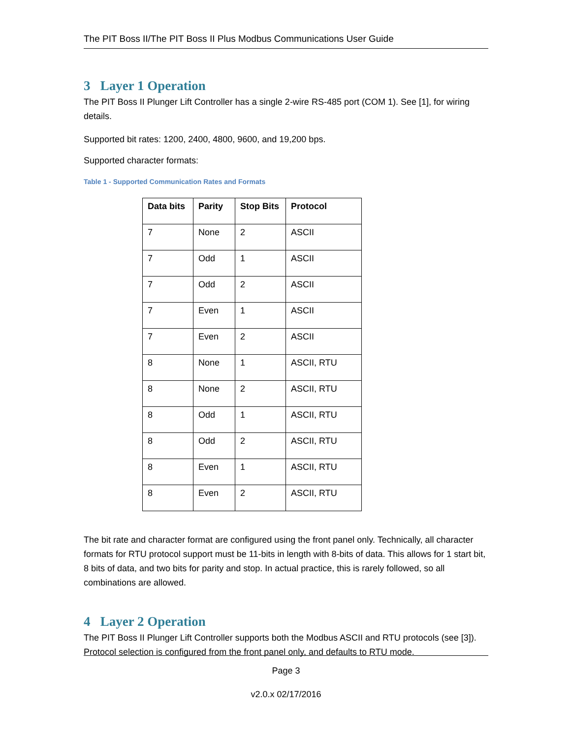The PIT Boss II/The PIT Boss II Plus Modbus Communications User Guide
3 Layer 1 Operation
The PIT Boss II Plunger Lift Controller has a single 2-wire RS-485 port (COM 1). See [1], for wiring details.
Supported bit rates: 1200, 2400, 4800, 9600, and 19,200 bps.
Supported character formats:
Table 1 - Supported Communication Rates and Formats
| Data bits | Parity | Stop Bits | Protocol |
| --- | --- | --- | --- |
| 7 | None | 2 | ASCII |
| 7 | Odd | 1 | ASCII |
| 7 | Odd | 2 | ASCII |
| 7 | Even | 1 | ASCII |
| 7 | Even | 2 | ASCII |
| 8 | None | 1 | ASCII, RTU |
| 8 | None | 2 | ASCII, RTU |
| 8 | Odd | 1 | ASCII, RTU |
| 8 | Odd | 2 | ASCII, RTU |
| 8 | Even | 1 | ASCII, RTU |
| 8 | Even | 2 | ASCII, RTU |
The bit rate and character format are configured using the front panel only. Technically, all character formats for RTU protocol support must be 11-bits in length with 8-bits of data. This allows for 1 start bit, 8 bits of data, and two bits for parity and stop. In actual practice, this is rarely followed, so all combinations are allowed.
4 Layer 2 Operation
The PIT Boss II Plunger Lift Controller supports both the Modbus ASCII and RTU protocols (see [3]). Protocol selection is configured from the front panel only, and defaults to RTU mode.
Page 3
v2.0.x 02/17/2016